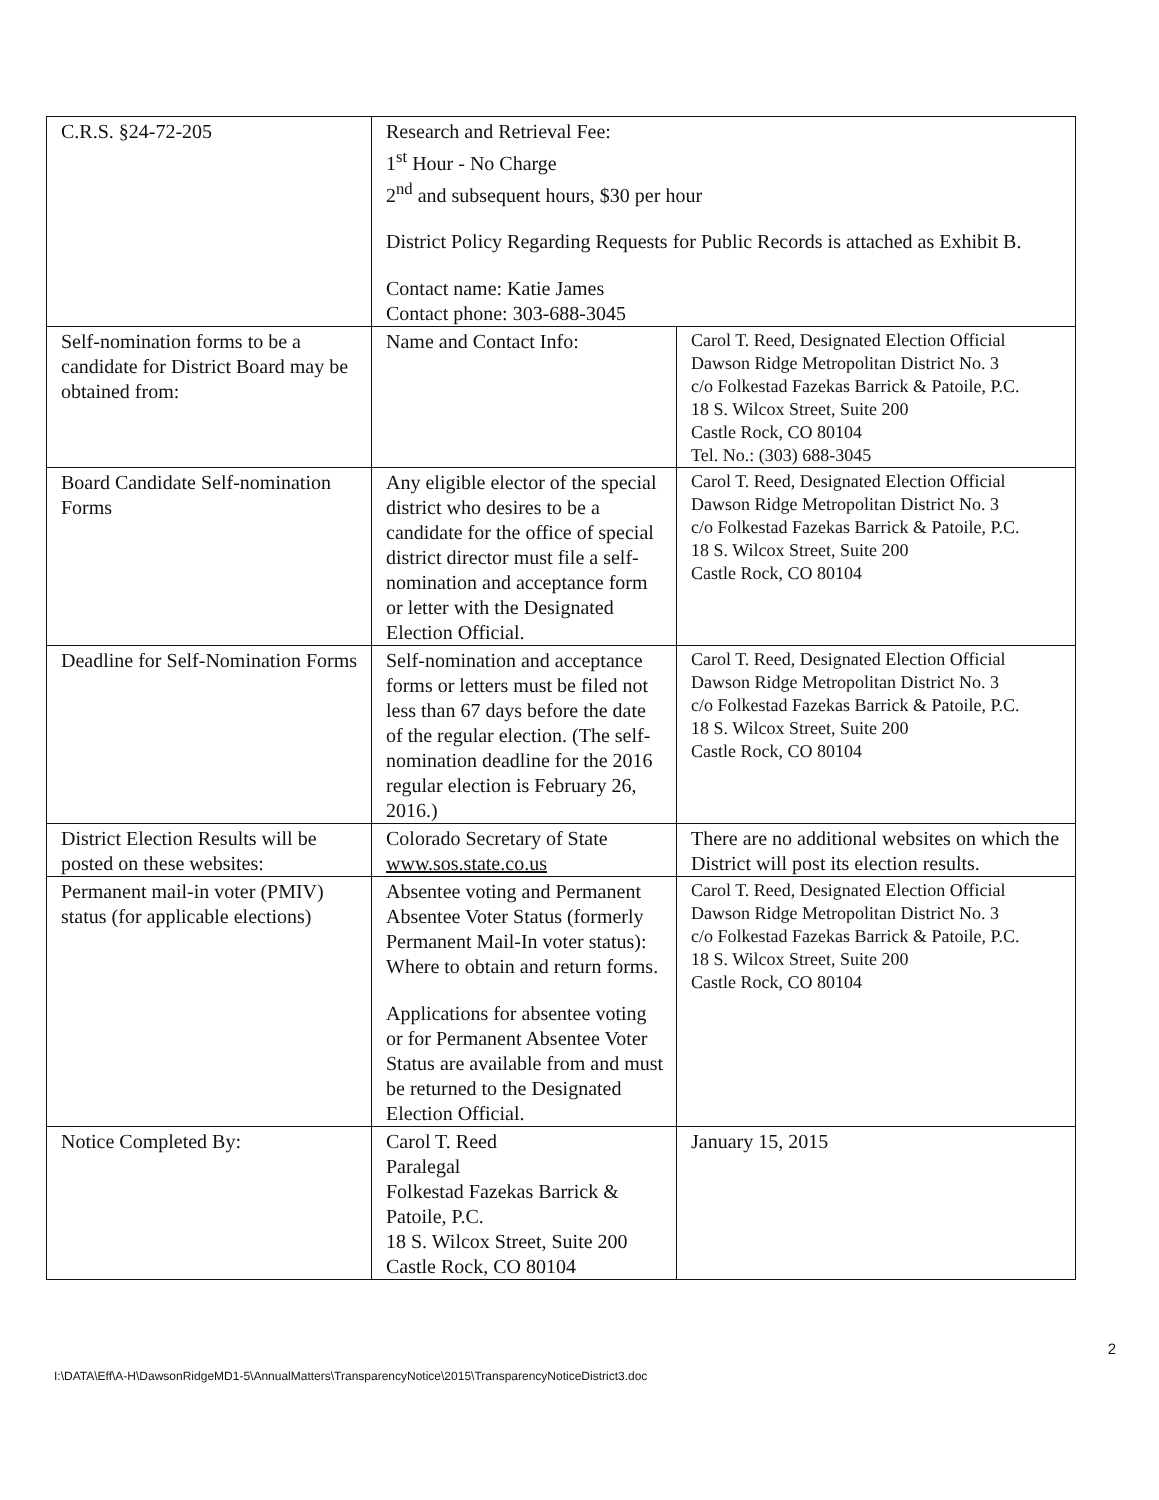| C.R.S. §24-72-205 | Research and Retrieval Fee: 1<sup>st</sup> Hour - No Charge 2<sup>nd</sup> and subsequent hours, $30 per hour District Policy Regarding Requests for Public Records is attached as Exhibit B. Contact name: Katie James Contact phone: 303-688-3045 | |
| Self-nomination forms to be a candidate for District Board may be obtained from: | Name and Contact Info: | Carol T. Reed, Designated Election Official Dawson Ridge Metropolitan District No. 3 c/o Folkestad Fazekas Barrick & Patoile, P.C. 18 S. Wilcox Street, Suite 200 Castle Rock, CO 80104 Tel. No.: (303) 688-3045 |
| Board Candidate Self-nomination Forms | Any eligible elector of the special district who desires to be a candidate for the office of special district director must file a self-nomination and acceptance form or letter with the Designated Election Official. | Carol T. Reed, Designated Election Official Dawson Ridge Metropolitan District No. 3 c/o Folkestad Fazekas Barrick & Patoile, P.C. 18 S. Wilcox Street, Suite 200 Castle Rock, CO 80104 |
| Deadline for Self-Nomination Forms | Self-nomination and acceptance forms or letters must be filed not less than 67 days before the date of the regular election. (The self-nomination deadline for the 2016 regular election is February 26, 2016.) | Carol T. Reed, Designated Election Official Dawson Ridge Metropolitan District No. 3 c/o Folkestad Fazekas Barrick & Patoile, P.C. 18 S. Wilcox Street, Suite 200 Castle Rock, CO 80104 |
| District Election Results will be posted on these websites: | Colorado Secretary of State www.sos.state.co.us | There are no additional websites on which the District will post its election results. |
| Permanent mail-in voter (PMIV) status (for applicable elections) | Absentee voting and Permanent Absentee Voter Status (formerly Permanent Mail-In voter status): Where to obtain and return forms. Applications for absentee voting or for Permanent Absentee Voter Status are available from and must be returned to the Designated Election Official. | Carol T. Reed, Designated Election Official Dawson Ridge Metropolitan District No. 3 c/o Folkestad Fazekas Barrick & Patoile, P.C. 18 S. Wilcox Street, Suite 200 Castle Rock, CO 80104 |
| Notice Completed By: | Carol T. Reed Paralegal Folkestad Fazekas Barrick & Patoile, P.C. 18 S. Wilcox Street, Suite 200 Castle Rock, CO 80104 | January 15, 2015 |
2
I:\DATA\Eff\A-H\DawsonRidgeMD1-5\AnnualMatters\TransparencyNotice\2015\TransparencyNoticeDistrict3.doc